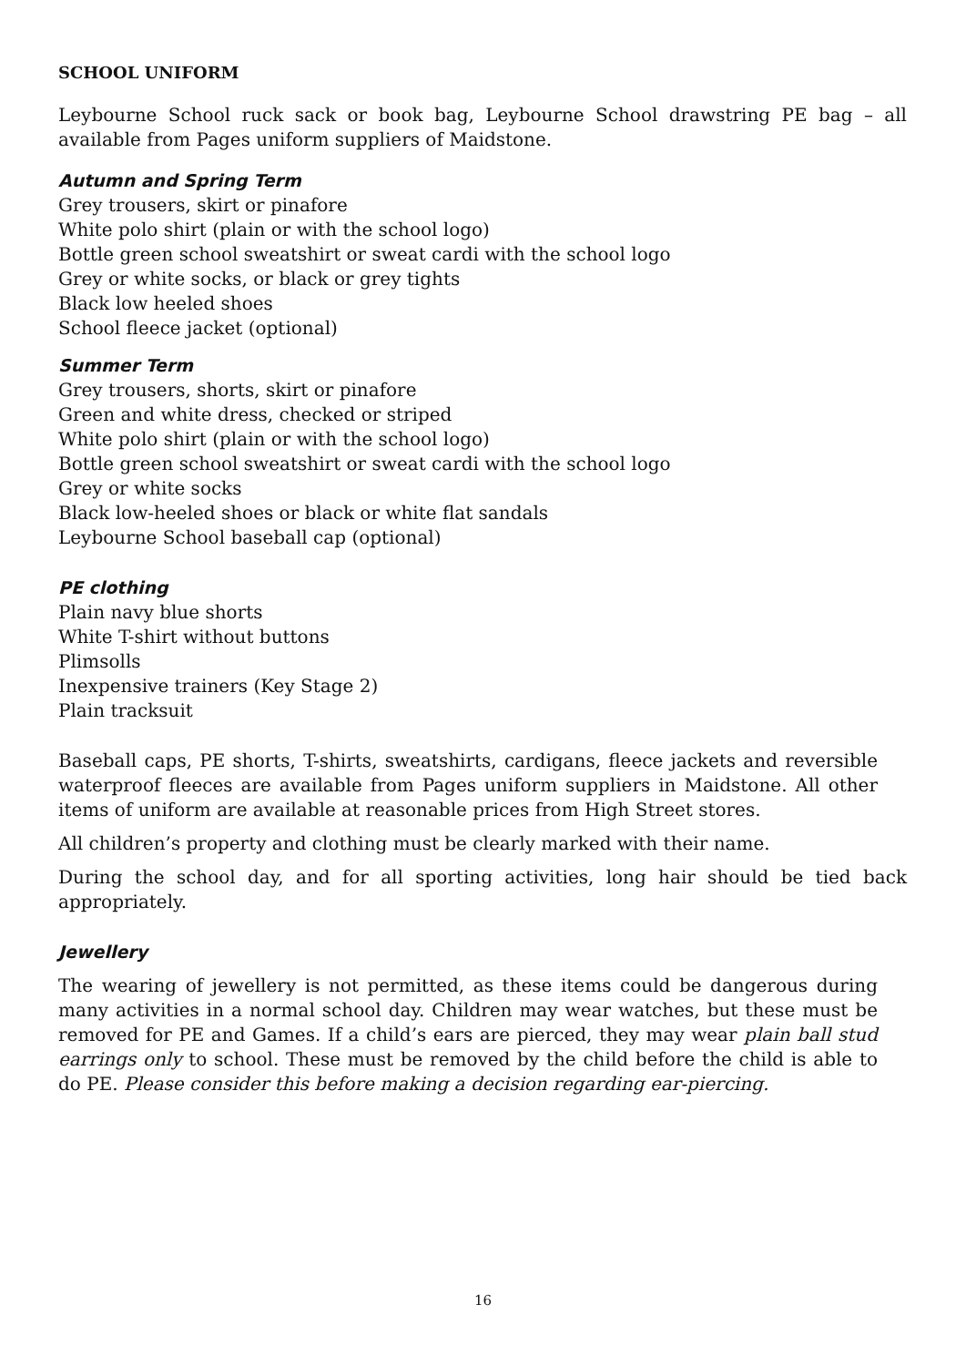SCHOOL UNIFORM
Leybourne School ruck sack or book bag, Leybourne School drawstring PE bag – all available from Pages uniform suppliers of Maidstone.
Autumn and Spring Term
Grey trousers, skirt or pinafore
White polo shirt (plain or with the school logo)
Bottle green school sweatshirt or sweat cardi with the school logo
Grey or white socks, or black or grey tights
Black low heeled shoes
School fleece jacket (optional)
Summer Term
Grey trousers, shorts, skirt or pinafore
Green and white dress, checked or striped
White polo shirt (plain or with the school logo)
Bottle green school sweatshirt or sweat cardi with the school logo
Grey or white socks
Black low-heeled shoes or black or white flat sandals
Leybourne School baseball cap (optional)
PE clothing
Plain navy blue shorts
White T-shirt without buttons
Plimsolls
Inexpensive trainers (Key Stage 2)
Plain tracksuit
Baseball caps, PE shorts, T-shirts, sweatshirts, cardigans, fleece jackets and reversible waterproof fleeces are available from Pages uniform suppliers in Maidstone. All other items of uniform are available at reasonable prices from High Street stores.
All children’s property and clothing must be clearly marked with their name.
During the school day, and for all sporting activities, long hair should be tied back appropriately.
Jewellery
The wearing of jewellery is not permitted, as these items could be dangerous during many activities in a normal school day. Children may wear watches, but these must be removed for PE and Games. If a child’s ears are pierced, they may wear plain ball stud earrings only to school. These must be removed by the child before the child is able to do PE. Please consider this before making a decision regarding ear-piercing.
16